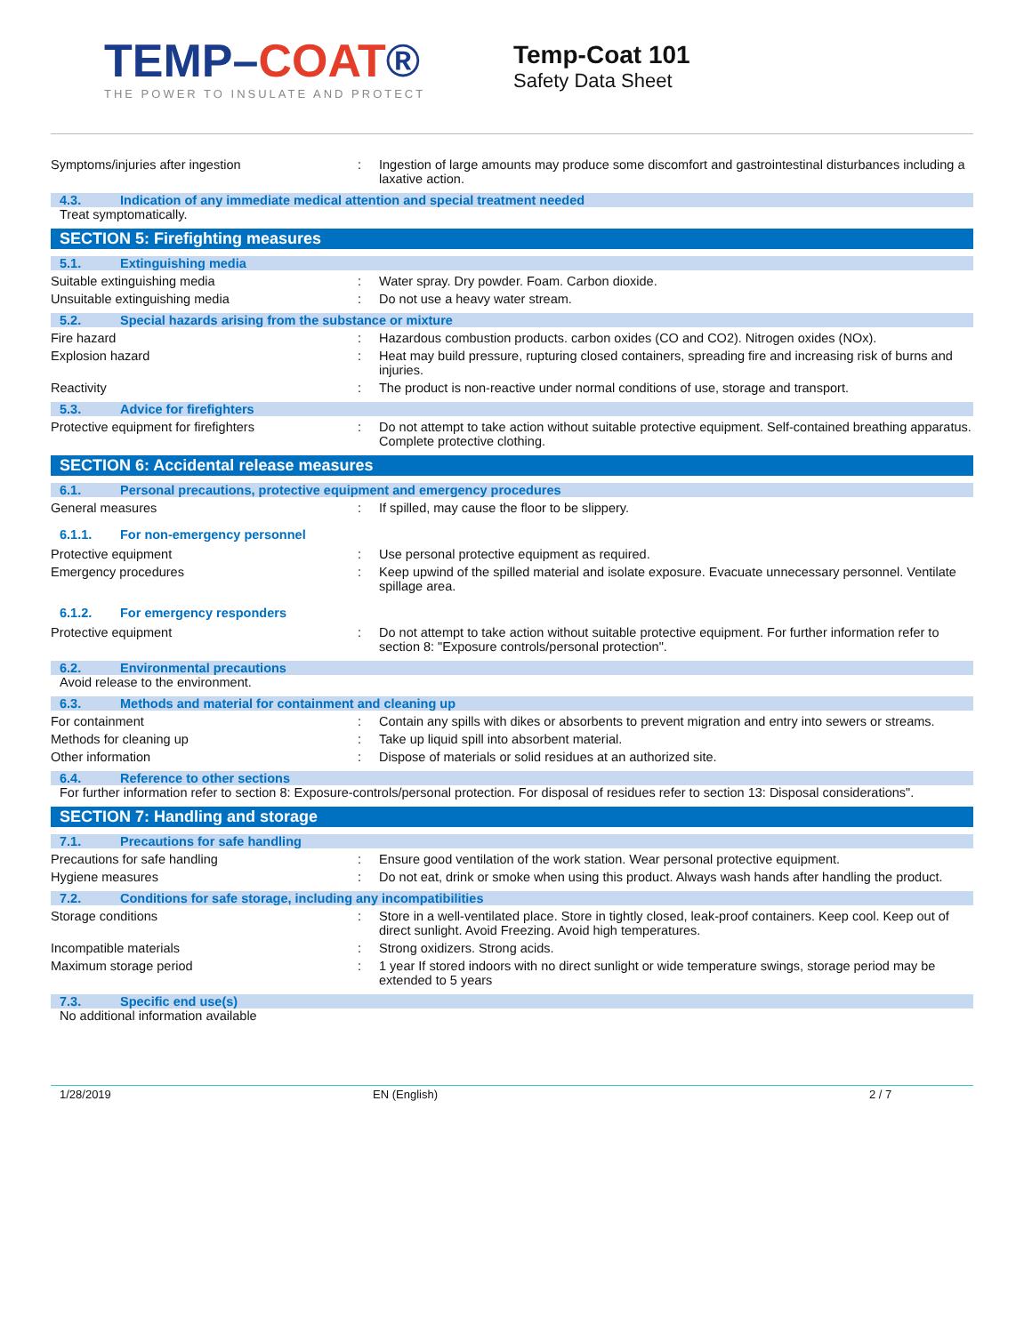TEMP–COAT®
THE POWER TO INSULATE AND PROTECT
Temp-Coat 101
Safety Data Sheet
Symptoms/injuries after ingestion : Ingestion of large amounts may produce some discomfort and gastrointestinal disturbances including a laxative action.
4.3. Indication of any immediate medical attention and special treatment needed
Treat symptomatically.
SECTION 5: Firefighting measures
5.1. Extinguishing media
Suitable extinguishing media : Water spray. Dry powder. Foam. Carbon dioxide.
Unsuitable extinguishing media : Do not use a heavy water stream.
5.2. Special hazards arising from the substance or mixture
Fire hazard : Hazardous combustion products. carbon oxides (CO and CO2). Nitrogen oxides (NOx).
Explosion hazard : Heat may build pressure, rupturing closed containers, spreading fire and increasing risk of burns and injuries.
Reactivity : The product is non-reactive under normal conditions of use, storage and transport.
5.3. Advice for firefighters
Protective equipment for firefighters : Do not attempt to take action without suitable protective equipment. Self-contained breathing apparatus. Complete protective clothing.
SECTION 6: Accidental release measures
6.1. Personal precautions, protective equipment and emergency procedures
General measures : If spilled, may cause the floor to be slippery.
6.1.1. For non-emergency personnel
Protective equipment : Use personal protective equipment as required.
Emergency procedures : Keep upwind of the spilled material and isolate exposure. Evacuate unnecessary personnel. Ventilate spillage area.
6.1.2. For emergency responders
Protective equipment : Do not attempt to take action without suitable protective equipment. For further information refer to section 8: "Exposure controls/personal protection".
6.2. Environmental precautions
Avoid release to the environment.
6.3. Methods and material for containment and cleaning up
For containment : Contain any spills with dikes or absorbents to prevent migration and entry into sewers or streams.
Methods for cleaning up : Take up liquid spill into absorbent material.
Other information : Dispose of materials or solid residues at an authorized site.
6.4. Reference to other sections
For further information refer to section 8: Exposure-controls/personal protection. For disposal of residues refer to section 13: Disposal considerations".
SECTION 7: Handling and storage
7.1. Precautions for safe handling
Precautions for safe handling : Ensure good ventilation of the work station. Wear personal protective equipment.
Hygiene measures : Do not eat, drink or smoke when using this product. Always wash hands after handling the product.
7.2. Conditions for safe storage, including any incompatibilities
Storage conditions : Store in a well-ventilated place. Store in tightly closed, leak-proof containers. Keep cool. Keep out of direct sunlight. Avoid Freezing. Avoid high temperatures.
Incompatible materials : Strong oxidizers. Strong acids.
Maximum storage period : 1 year If stored indoors with no direct sunlight or wide temperature swings, storage period may be extended to 5 years
7.3. Specific end use(s)
No additional information available
1/28/2019 EN (English) 2 / 7